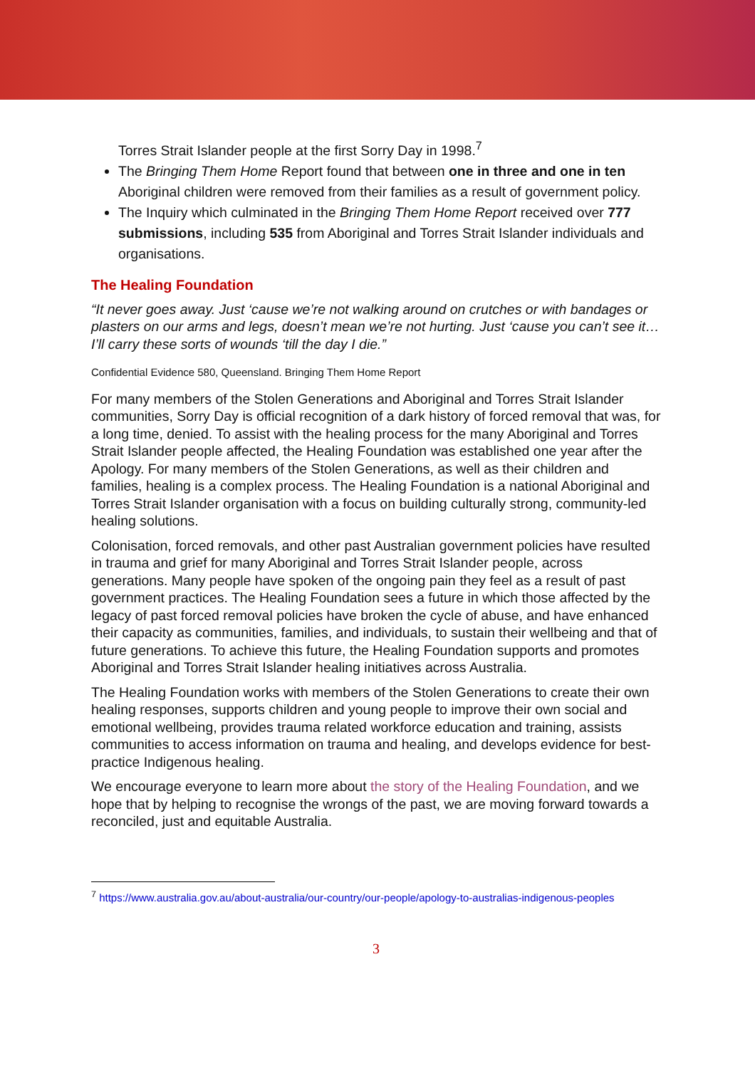Torres Strait Islander people at the first Sorry Day in 1998.<sup>7</sup>
The Bringing Them Home Report found that between one in three and one in ten Aboriginal children were removed from their families as a result of government policy.
The Inquiry which culminated in the Bringing Them Home Report received over 777 submissions, including 535 from Aboriginal and Torres Strait Islander individuals and organisations.
The Healing Foundation
“It never goes away. Just ‘cause we’re not walking around on crutches or with bandages or plasters on our arms and legs, doesn’t mean we’re not hurting. Just ‘cause you can’t see it…I’ll carry these sorts of wounds ‘till the day I die.”
Confidential Evidence 580, Queensland. Bringing Them Home Report
For many members of the Stolen Generations and Aboriginal and Torres Strait Islander communities, Sorry Day is official recognition of a dark history of forced removal that was, for a long time, denied. To assist with the healing process for the many Aboriginal and Torres Strait Islander people affected, the Healing Foundation was established one year after the Apology. For many members of the Stolen Generations, as well as their children and families, healing is a complex process. The Healing Foundation is a national Aboriginal and Torres Strait Islander organisation with a focus on building culturally strong, community-led healing solutions.
Colonisation, forced removals, and other past Australian government policies have resulted in trauma and grief for many Aboriginal and Torres Strait Islander people, across generations. Many people have spoken of the ongoing pain they feel as a result of past government practices. The Healing Foundation sees a future in which those affected by the legacy of past forced removal policies have broken the cycle of abuse, and have enhanced their capacity as communities, families, and individuals, to sustain their wellbeing and that of future generations. To achieve this future, the Healing Foundation supports and promotes Aboriginal and Torres Strait Islander healing initiatives across Australia.
The Healing Foundation works with members of the Stolen Generations to create their own healing responses, supports children and young people to improve their own social and emotional wellbeing, provides trauma related workforce education and training, assists communities to access information on trauma and healing, and develops evidence for best-practice Indigenous healing.
We encourage everyone to learn more about the story of the Healing Foundation, and we hope that by helping to recognise the wrongs of the past, we are moving forward towards a reconciled, just and equitable Australia.
<sup>7</sup> https://www.australia.gov.au/about-australia/our-country/our-people/apology-to-australias-indigenous-peoples
3